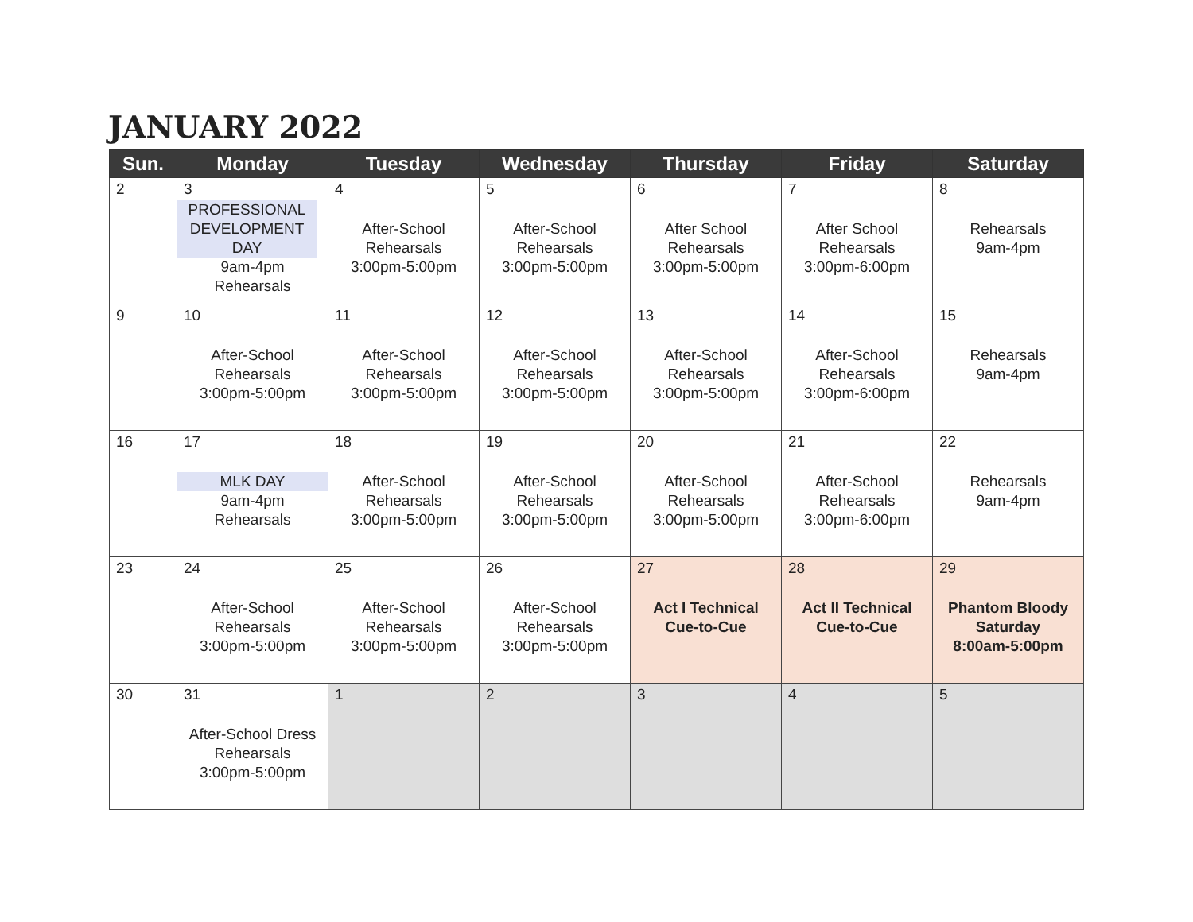JANUARY 2022
| Sun. | Monday | Tuesday | Wednesday | Thursday | Friday | Saturday |
| --- | --- | --- | --- | --- | --- | --- |
| 2 | 3 PROFESSIONAL DEVELOPMENT DAY 9am-4pm Rehearsals | 4 After-School Rehearsals 3:00pm-5:00pm | 5 After-School Rehearsals 3:00pm-5:00pm | 6 After School Rehearsals 3:00pm-5:00pm | 7 After School Rehearsals 3:00pm-6:00pm | 8 Rehearsals 9am-4pm |
| 9 | 10 After-School Rehearsals 3:00pm-5:00pm | 11 After-School Rehearsals 3:00pm-5:00pm | 12 After-School Rehearsals 3:00pm-5:00pm | 13 After-School Rehearsals 3:00pm-5:00pm | 14 After-School Rehearsals 3:00pm-6:00pm | 15 Rehearsals 9am-4pm |
| 16 | 17 MLK DAY 9am-4pm Rehearsals | 18 After-School Rehearsals 3:00pm-5:00pm | 19 After-School Rehearsals 3:00pm-5:00pm | 20 After-School Rehearsals 3:00pm-5:00pm | 21 After-School Rehearsals 3:00pm-6:00pm | 22 Rehearsals 9am-4pm |
| 23 | 24 After-School Rehearsals 3:00pm-5:00pm | 25 After-School Rehearsals 3:00pm-5:00pm | 26 After-School Rehearsals 3:00pm-5:00pm | 27 Act I Technical Cue-to-Cue | 28 Act II Technical Cue-to-Cue | 29 Phantom Bloody Saturday 8:00am-5:00pm |
| 30 | 31 After-School Dress Rehearsals 3:00pm-5:00pm | 1 | 2 | 3 | 4 | 5 |